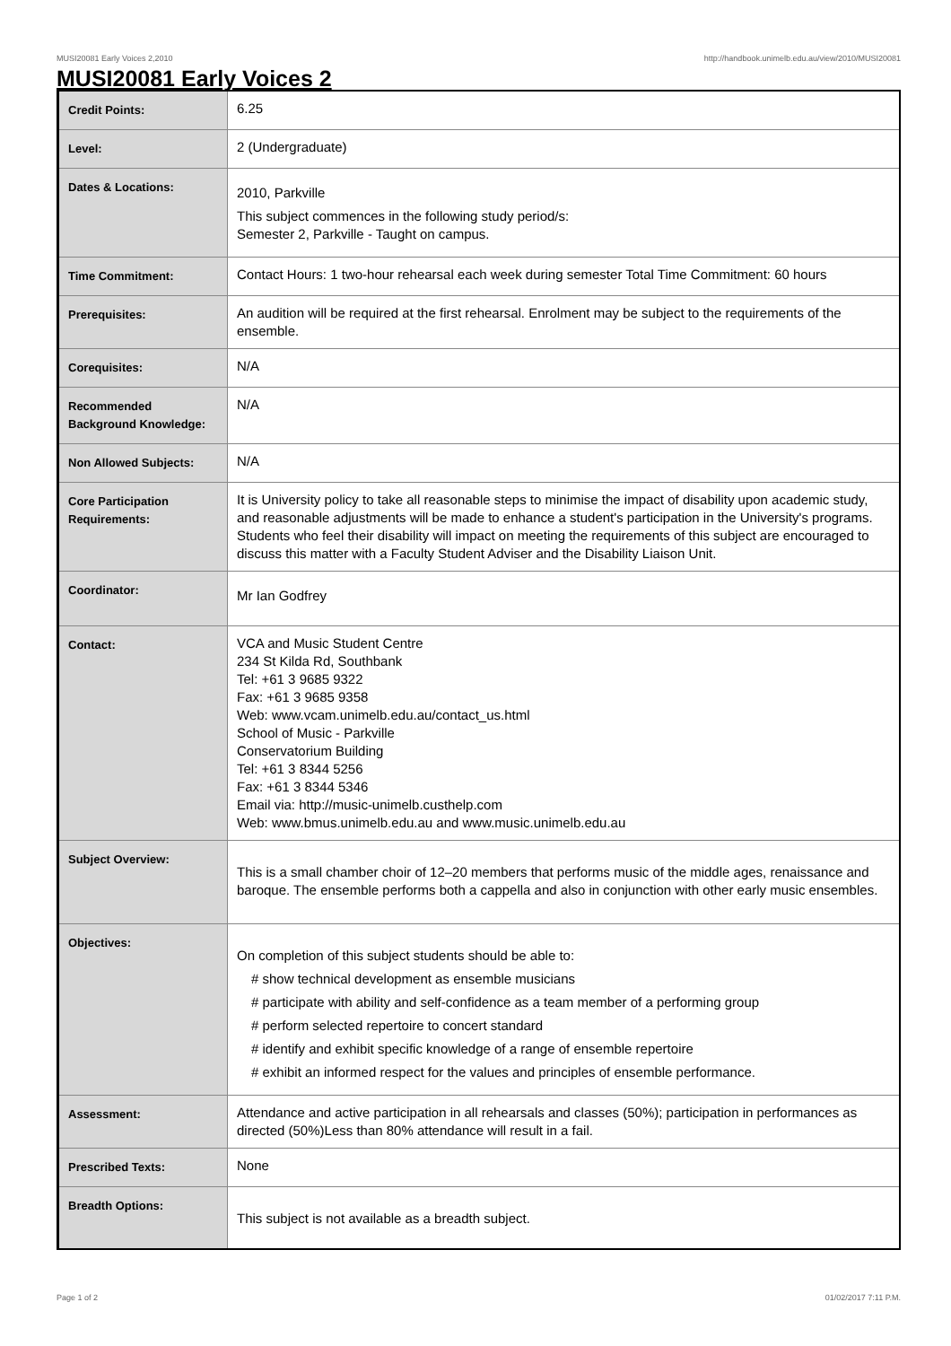MUSI20081 Early Voices 2,2010 http://handbook.unimelb.edu.au/view/2010/MUSI20081
MUSI20081 Early Voices 2
| Credit Points: | 6.25 |
| Level: | 2 (Undergraduate) |
| Dates & Locations: | 2010, Parkville This subject commences in the following study period/s: Semester 2, Parkville - Taught on campus. |
| Time Commitment: | Contact Hours: 1 two-hour rehearsal each week during semester Total Time Commitment: 60 hours |
| Prerequisites: | An audition will be required at the first rehearsal. Enrolment may be subject to the requirements of the ensemble. |
| Corequisites: | N/A |
| Recommended Background Knowledge: | N/A |
| Non Allowed Subjects: | N/A |
| Core Participation Requirements: | It is University policy to take all reasonable steps to minimise the impact of disability upon academic study, and reasonable adjustments will be made to enhance a student's participation in the University's programs. Students who feel their disability will impact on meeting the requirements of this subject are encouraged to discuss this matter with a Faculty Student Adviser and the Disability Liaison Unit. |
| Coordinator: | Mr Ian Godfrey |
| Contact: | VCA and Music Student Centre 234 St Kilda Rd, Southbank Tel: +61 3 9685 9322 Fax: +61 3 9685 9358 Web: www.vcam.unimelb.edu.au/contact_us.html School of Music - Parkville Conservatorium Building Tel: +61 3 8344 5256 Fax: +61 3 8344 5346 Email via: http://music-unimelb.custhelp.com Web: www.bmus.unimelb.edu.au and www.music.unimelb.edu.au |
| Subject Overview: | This is a small chamber choir of 12–20 members that performs music of the middle ages, renaissance and baroque. The ensemble performs both a cappella and also in conjunction with other early music ensembles. |
| Objectives: | On completion of this subject students should be able to: # show technical development as ensemble musicians # participate with ability and self-confidence as a team member of a performing group # perform selected repertoire to concert standard # identify and exhibit specific knowledge of a range of ensemble repertoire # exhibit an informed respect for the values and principles of ensemble performance. |
| Assessment: | Attendance and active participation in all rehearsals and classes (50%); participation in performances as directed (50%)Less than 80% attendance will result in a fail. |
| Prescribed Texts: | None |
| Breadth Options: | This subject is not available as a breadth subject. |
Page 1 of 2 01/02/2017 7:11 P.M.